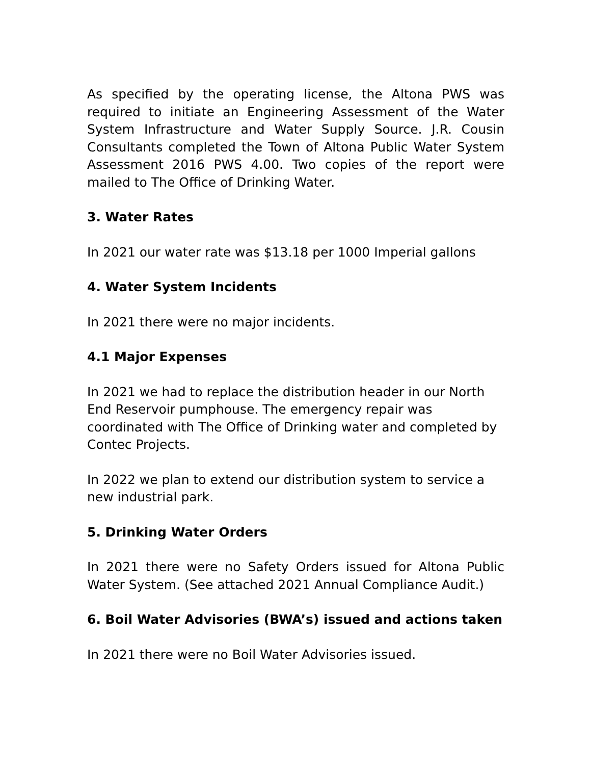As specified by the operating license, the Altona PWS was required to initiate an Engineering Assessment of the Water System Infrastructure and Water Supply Source. J.R. Cousin Consultants completed the Town of Altona Public Water System Assessment 2016 PWS 4.00. Two copies of the report were mailed to The Office of Drinking Water.
3. Water Rates
In 2021 our water rate was $13.18 per 1000 Imperial gallons
4. Water System Incidents
In 2021 there were no major incidents.
4.1 Major Expenses
In 2021 we had to replace the distribution header in our North End Reservoir pumphouse. The emergency repair was coordinated with The Office of Drinking water and completed by Contec Projects.
In 2022 we plan to extend our distribution system to service a new industrial park.
5. Drinking Water Orders
In 2021 there were no Safety Orders issued for Altona Public Water System. (See attached 2021 Annual Compliance Audit.)
6. Boil Water Advisories (BWA’s) issued and actions taken
In 2021 there were no Boil Water Advisories issued.